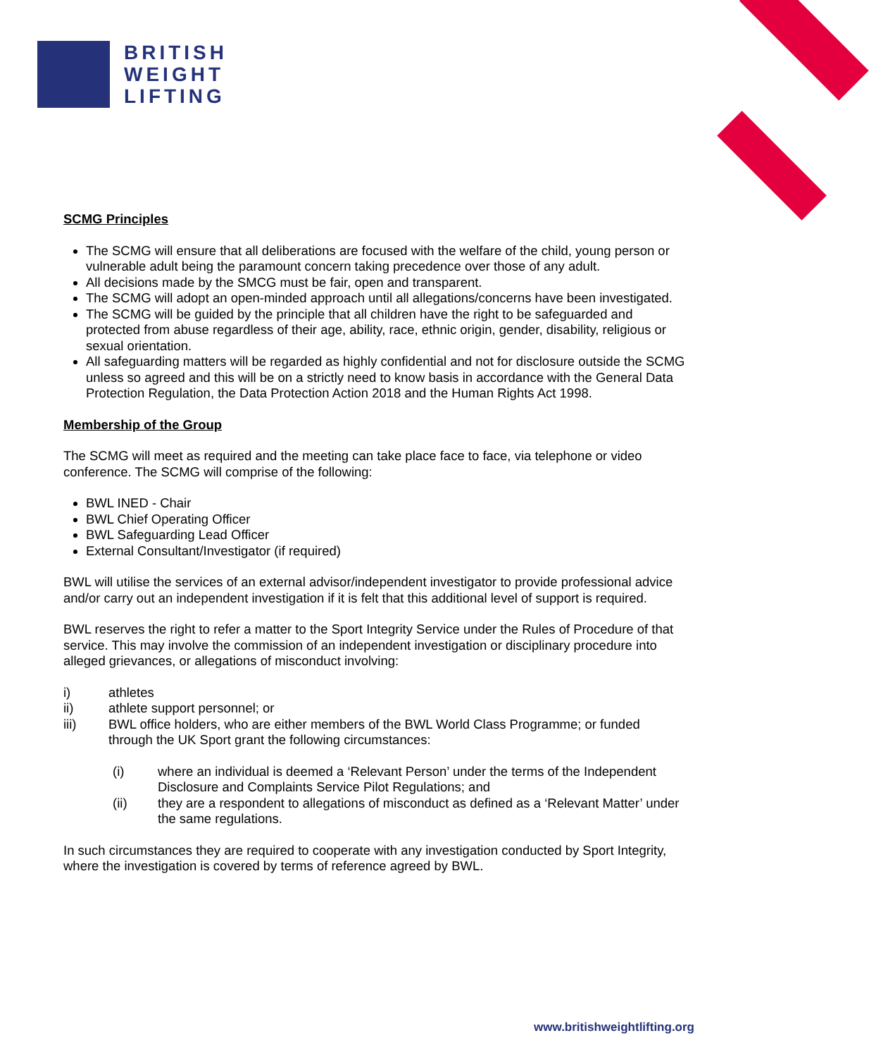BRITISH
WEIGHT
LIFTING
SCMG Principles
The SCMG will ensure that all deliberations are focused with the welfare of the child, young person or vulnerable adult being the paramount concern taking precedence over those of any adult.
All decisions made by the SMCG must be fair, open and transparent.
The SCMG will adopt an open-minded approach until all allegations/concerns have been investigated.
The SCMG will be guided by the principle that all children have the right to be safeguarded and protected from abuse regardless of their age, ability, race, ethnic origin, gender, disability, religious or sexual orientation.
All safeguarding matters will be regarded as highly confidential and not for disclosure outside the SCMG unless so agreed and this will be on a strictly need to know basis in accordance with the General Data Protection Regulation, the Data Protection Action 2018 and the Human Rights Act 1998.
Membership of the Group
The SCMG will meet as required and the meeting can take place face to face, via telephone or video conference. The SCMG will comprise of the following:
BWL INED - Chair
BWL Chief Operating Officer
BWL Safeguarding Lead Officer
External Consultant/Investigator (if required)
BWL will utilise the services of an external advisor/independent investigator to provide professional advice and/or carry out an independent investigation if it is felt that this additional level of support is required.
BWL reserves the right to refer a matter to the Sport Integrity Service under the Rules of Procedure of that service. This may involve the commission of an independent investigation or disciplinary procedure into alleged grievances, or allegations of misconduct involving:
i) athletes
ii) athlete support personnel; or
iii) BWL office holders, who are either members of the BWL World Class Programme; or funded through the UK Sport grant the following circumstances:
(i) where an individual is deemed a ‘Relevant Person’ under the terms of the Independent Disclosure and Complaints Service Pilot Regulations; and
(ii) they are a respondent to allegations of misconduct as defined as a ‘Relevant Matter’ under the same regulations.
In such circumstances they are required to cooperate with any investigation conducted by Sport Integrity, where the investigation is covered by terms of reference agreed by BWL.
www.britishweightlifting.org